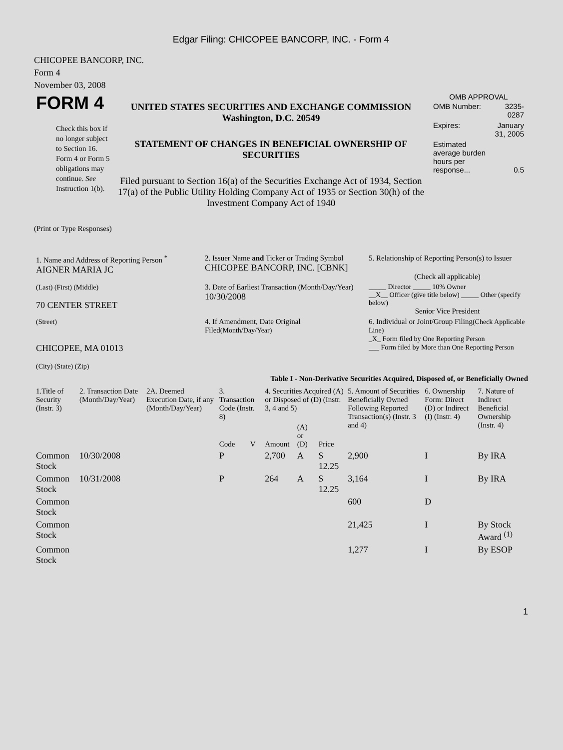Edgar Filing: CHICOPEE BANCORP, INC. - Form 4
CHICOPEE BANCORP, INC.
Form 4
November 03, 2008
| FORM 4 Check this box if no longer subject to Section 16. Form 4 or Form 5 obligations may continue. See Instruction 1(b). | UNITED STATES SECURITIES AND EXCHANGE COMMISSION Washington, D.C. 20549 STATEMENT OF CHANGES IN BENEFICIAL OWNERSHIP OF SECURITIES Filed pursuant to Section 16(a) of the Securities Exchange Act of 1934, Section 17(a) of the Public Utility Holding Company Act of 1935 or Section 30(h) of the Investment Company Act of 1940 | OMB APPROVAL / OMB Number: / 3235-0287 / / Expires: / January 31, 2005 / / Estimated average burden hours per response... / 0.5 / |
(Print or Type Responses)
| 1. Name and Address of Reporting Person <sup>*</sup> AIGNER MARIA JC | 2. Issuer Name and Ticker or Trading Symbol CHICOPEE BANCORP, INC. [CBNK] | 5. Relationship of Reporting Person(s) to Issuer (Check all applicable) |
| (Last) (First) (Middle) 70 CENTER STREET | 3. Date of Earliest Transaction (Month/Day/Year) 10/30/2008 | _____ Director _____ 10% Owner __X__ Officer (give title below) _____ Other (specify below) Senior Vice President |
| (Street) CHICOPEE, MA 01013 (City) (State) (Zip) | 4. If Amendment, Date Original Filed (Month/Day/Year) | 6. Individual or Joint/Group Filing (Check Applicable Line) _X_ Form filed by One Reporting Person ___ Form filed by More than One Reporting Person |
Table I - Non-Derivative Securities Acquired, Disposed of, or Beneficially Owned
| 1.Title of Security (Instr. 3) | 2. Transaction Date (Month/Day/Year) | 2A. Deemed Execution Date, if any (Month/Day/Year) | 3. Transaction Code (Instr. 8) | | 4. Securities Acquired (A) or Disposed of (D) (Instr. 3, 4 and 5) | | | 5. Amount of Securities Beneficially Owned Following Reported Transaction(s) (Instr. 3 and 4) | 6. Ownership Form: Direct (D) or Indirect (I) (Instr. 4) | 7. Nature of Indirect Beneficial Ownership (Instr. 4) |
| --- | --- | --- | --- | --- | --- | --- | --- | --- | --- | --- |
| | | | Code | V | Amount | (A) or (D) | Price | | | |
| Common Stock | 10/30/2008 | | P | | 2,700 | A | $ 12.25 | 2,900 | I | By IRA |
| Common Stock | 10/31/2008 | | P | | 264 | A | $ 12.25 | 3,164 | I | By IRA |
| Common Stock | | | | | | | | 600 | D | |
| Common Stock | | | | | | | | 21,425 | I | By Stock Award <sup>(1)</sup> |
| Common Stock | | | | | | | | 1,277 | I | By ESOP |
1